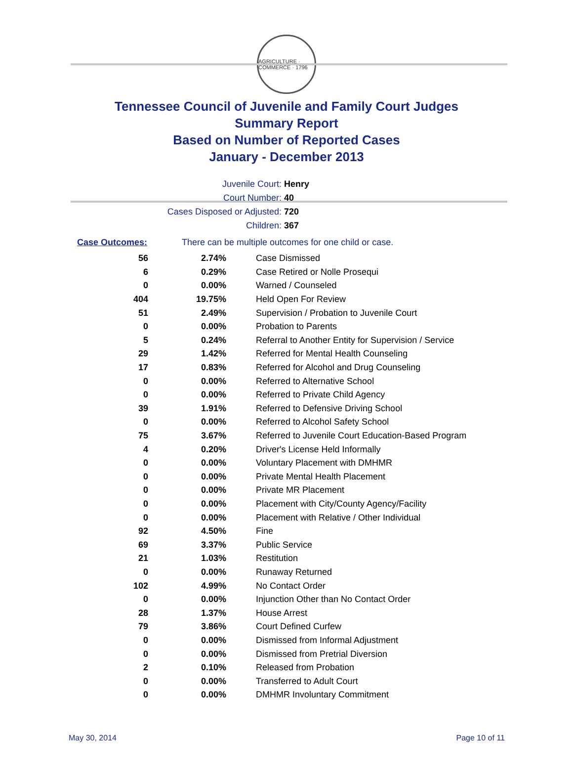AGRICULTURE · COMMERCE · 1796
Tennessee Council of Juvenile and Family Court Judges
Summary Report
Based on Number of Reported Cases
January - December 2013
Juvenile Court: Henry
Court Number: 40
Cases Disposed or Adjusted: 720
Children: 367
Case Outcomes: There can be multiple outcomes for one child or case.
| 56 | 2.74% | Case Dismissed |
| 6 | 0.29% | Case Retired or Nolle Prosequi |
| 0 | 0.00% | Warned / Counseled |
| 404 | 19.75% | Held Open For Review |
| 51 | 2.49% | Supervision / Probation to Juvenile Court |
| 0 | 0.00% | Probation to Parents |
| 5 | 0.24% | Referral to Another Entity for Supervision / Service |
| 29 | 1.42% | Referred for Mental Health Counseling |
| 17 | 0.83% | Referred for Alcohol and Drug Counseling |
| 0 | 0.00% | Referred to Alternative School |
| 0 | 0.00% | Referred to Private Child Agency |
| 39 | 1.91% | Referred to Defensive Driving School |
| 0 | 0.00% | Referred to Alcohol Safety School |
| 75 | 3.67% | Referred to Juvenile Court Education-Based Program |
| 4 | 0.20% | Driver's License Held Informally |
| 0 | 0.00% | Voluntary Placement with DMHMR |
| 0 | 0.00% | Private Mental Health Placement |
| 0 | 0.00% | Private MR Placement |
| 0 | 0.00% | Placement with City/County Agency/Facility |
| 0 | 0.00% | Placement with Relative / Other Individual |
| 92 | 4.50% | Fine |
| 69 | 3.37% | Public Service |
| 21 | 1.03% | Restitution |
| 0 | 0.00% | Runaway Returned |
| 102 | 4.99% | No Contact Order |
| 0 | 0.00% | Injunction Other than No Contact Order |
| 28 | 1.37% | House Arrest |
| 79 | 3.86% | Court Defined Curfew |
| 0 | 0.00% | Dismissed from Informal Adjustment |
| 0 | 0.00% | Dismissed from Pretrial Diversion |
| 2 | 0.10% | Released from Probation |
| 0 | 0.00% | Transferred to Adult Court |
| 0 | 0.00% | DMHMR Involuntary Commitment |
May 30, 2014 Page 10 of 11